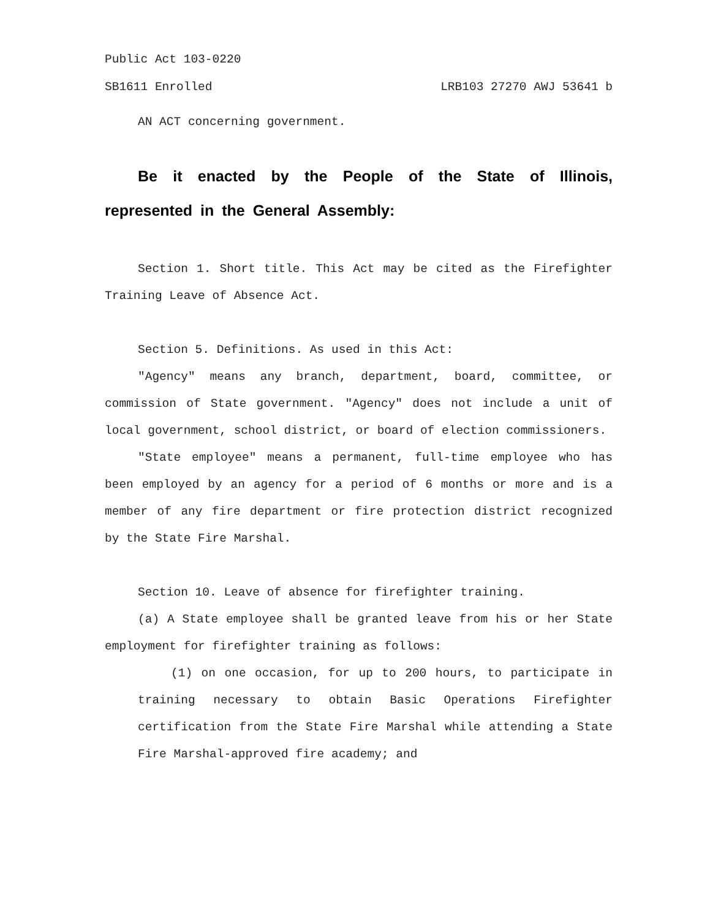Public Act 103-0220
SB1611 Enrolled LRB103 27270 AWJ 53641 b
AN ACT concerning government.
Be it enacted by the People of the State of Illinois, represented in the General Assembly:
Section 1. Short title. This Act may be cited as the Firefighter Training Leave of Absence Act.
Section 5. Definitions. As used in this Act:
"Agency" means any branch, department, board, committee, or commission of State government. "Agency" does not include a unit of local government, school district, or board of election commissioners.
"State employee" means a permanent, full-time employee who has been employed by an agency for a period of 6 months or more and is a member of any fire department or fire protection district recognized by the State Fire Marshal.
Section 10. Leave of absence for firefighter training.
(a) A State employee shall be granted leave from his or her State employment for firefighter training as follows:
(1) on one occasion, for up to 200 hours, to participate in training necessary to obtain Basic Operations Firefighter certification from the State Fire Marshal while attending a State Fire Marshal-approved fire academy; and